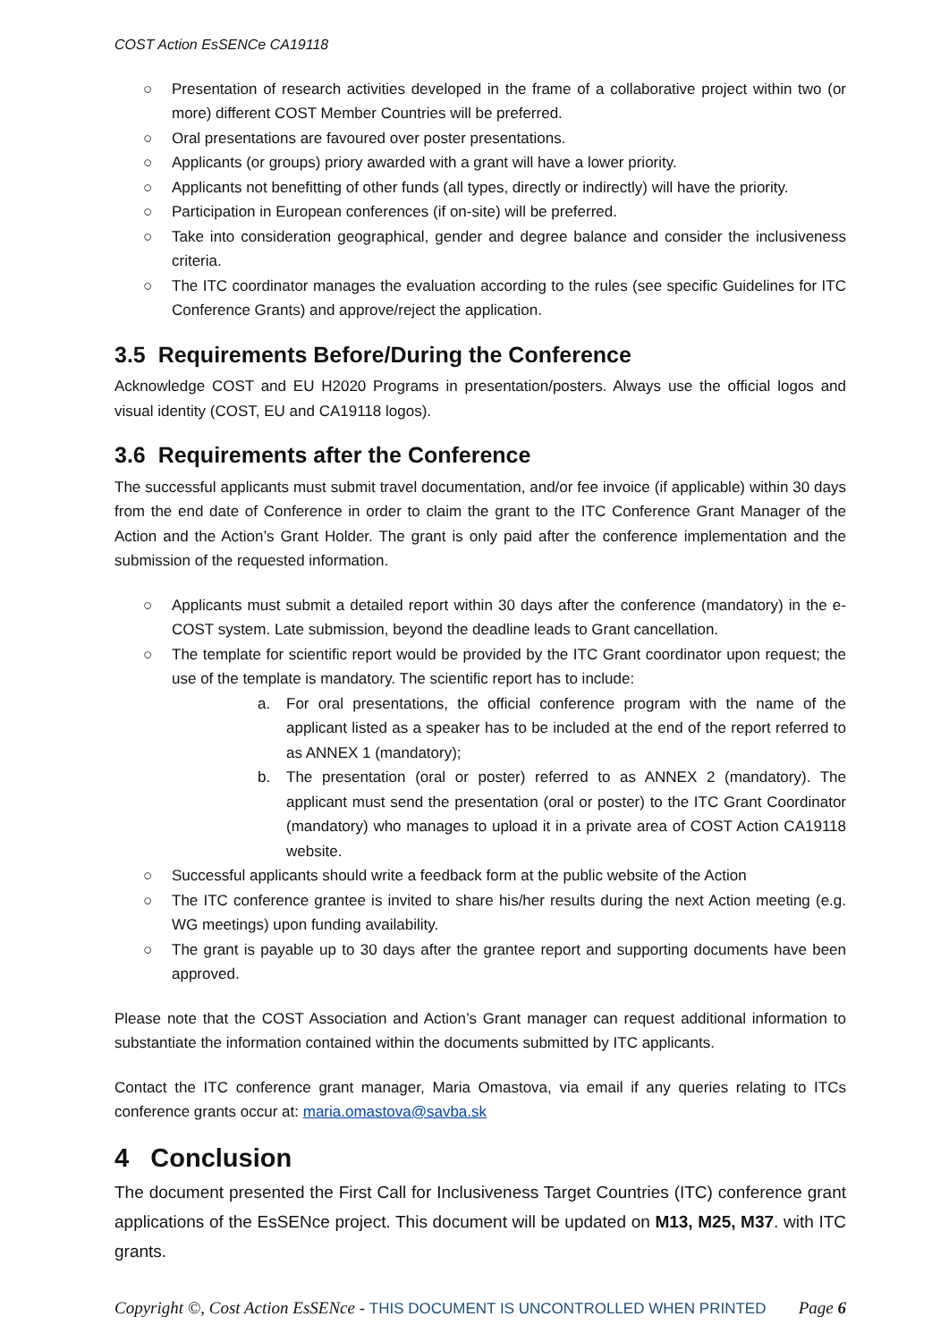COST Action EsSENCe CA19118
○ Presentation of research activities developed in the frame of a collaborative project within two (or more) different COST Member Countries will be preferred.
○ Oral presentations are favoured over poster presentations.
○ Applicants (or groups) priory awarded with a grant will have a lower priority.
○ Applicants not benefitting of other funds (all types, directly or indirectly) will have the priority.
○ Participation in European conferences (if on-site) will be preferred.
○ Take into consideration geographical, gender and degree balance and consider the inclusiveness criteria.
○ The ITC coordinator manages the evaluation according to the rules (see specific Guidelines for ITC Conference Grants) and approve/reject the application.
3.5 Requirements Before/During the Conference
Acknowledge COST and EU H2020 Programs in presentation/posters. Always use the official logos and visual identity (COST, EU and CA19118 logos).
3.6 Requirements after the Conference
The successful applicants must submit travel documentation, and/or fee invoice (if applicable) within 30 days from the end date of Conference in order to claim the grant to the ITC Conference Grant Manager of the Action and the Action’s Grant Holder. The grant is only paid after the conference implementation and the submission of the requested information.
○ Applicants must submit a detailed report within 30 days after the conference (mandatory) in the e-COST system. Late submission, beyond the deadline leads to Grant cancellation.
○ The template for scientific report would be provided by the ITC Grant coordinator upon request; the use of the template is mandatory. The scientific report has to include:
a. For oral presentations, the official conference program with the name of the applicant listed as a speaker has to be included at the end of the report referred to as ANNEX 1 (mandatory);
b. The presentation (oral or poster) referred to as ANNEX 2 (mandatory). The applicant must send the presentation (oral or poster) to the ITC Grant Coordinator (mandatory) who manages to upload it in a private area of COST Action CA19118 website.
○ Successful applicants should write a feedback form at the public website of the Action
○ The ITC conference grantee is invited to share his/her results during the next Action meeting (e.g. WG meetings) upon funding availability.
○ The grant is payable up to 30 days after the grantee report and supporting documents have been approved.
Please note that the COST Association and Action’s Grant manager can request additional information to substantiate the information contained within the documents submitted by ITC applicants.
Contact the ITC conference grant manager, Maria Omastova, via email if any queries relating to ITCs conference grants occur at: maria.omastova@savba.sk
4 Conclusion
The document presented the First Call for Inclusiveness Target Countries (ITC) conference grant applications of the EsSENce project. This document will be updated on M13, M25, M37. with ITC grants.
Copyright ©, Cost Action EsSENce - THIS DOCUMENT IS UNCONTROLLED WHEN PRINTED
Page 6